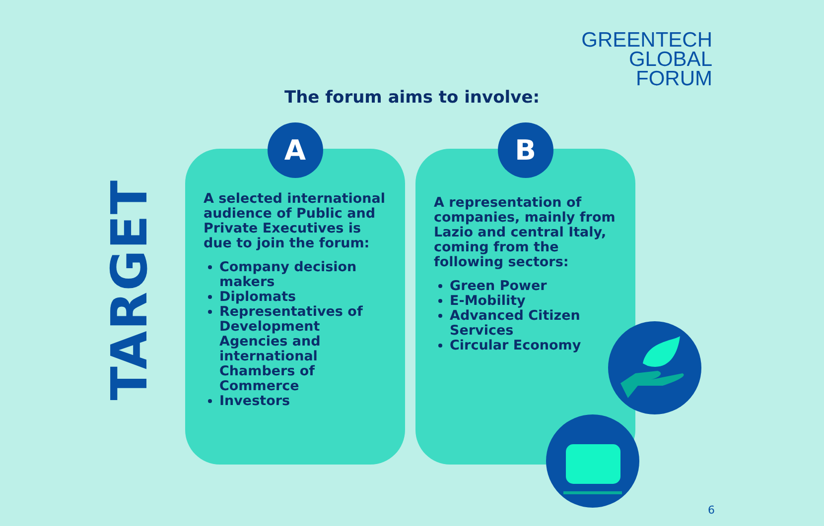GREENTECH
GLOBAL
FORUM
The forum aims to involve:
TARGET
A
A selected international audience of Public and Private Executives is due to join the forum:
Company decision makers
Diplomats
Representatives of Development Agencies and international Chambers of Commerce
Investors
B
A representation of companies, mainly from Lazio and central Italy, coming from the following sectors:
Green Power
E-Mobility
Advanced Citizen Services
Circular Economy
6